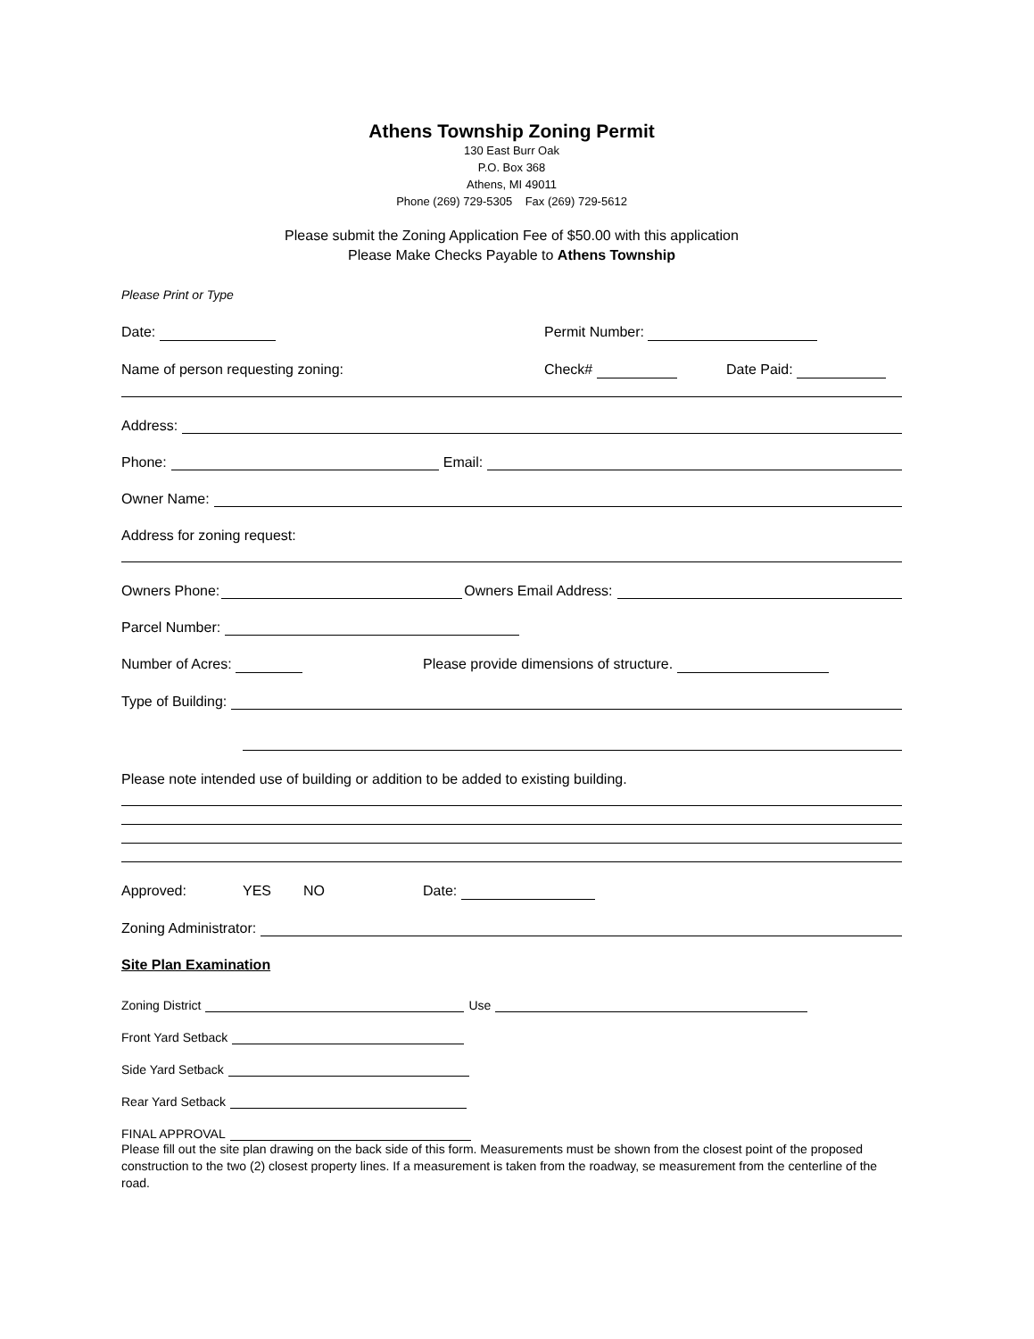Athens Township Zoning Permit
130 East Burr Oak
P.O. Box 368
Athens, MI 49011
Phone (269) 729-5305 Fax (269) 729-5612
Please submit the Zoning Application Fee of $50.00 with this application
Please Make Checks Payable to Athens Township
Please Print or Type
Date: Permit Number:
Name of person requesting zoning: Check# Date Paid:
Address:
Phone: Email:
Owner Name:
Address for zoning request:
Owners Phone: Owners Email Address:
Parcel Number:
Number of Acres: Please provide dimensions of structure.
Type of Building:
Please note intended use of building or addition to be added to existing building.
Approved: YES NO Date:
Zoning Administrator:
Site Plan Examination
Zoning District Use
Front Yard Setback
Side Yard Setback
Rear Yard Setback
FINAL APPROVAL
Please fill out the site plan drawing on the back side of this form. Measurements must be shown from the closest point of the proposed construction to the two (2) closest property lines. If a measurement is taken from the roadway, se measurement from the centerline of the road.